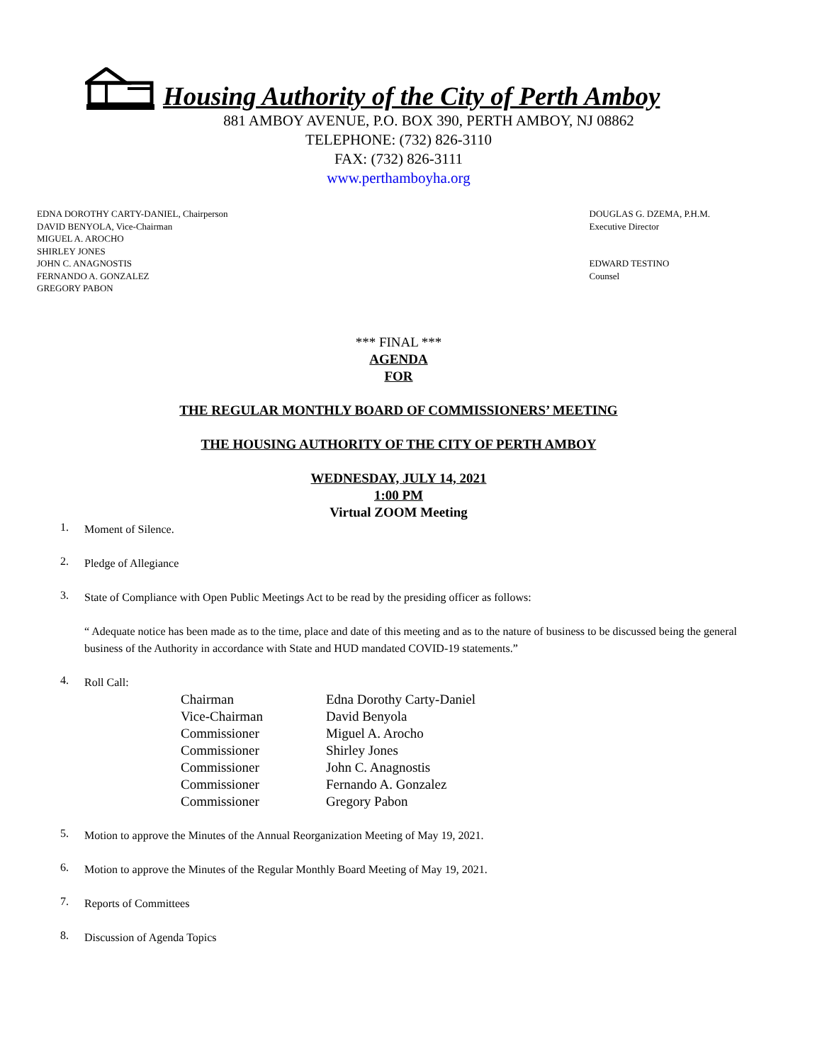Housing Authority of the City of Perth Amboy
881 AMBOY AVENUE, P.O. BOX 390, PERTH AMBOY, NJ 08862
TELEPHONE: (732) 826-3110
FAX: (732) 826-3111
www.perthamboyha.org
EDNA DOROTHY CARTY-DANIEL, Chairperson
DAVID BENYOLA, Vice-Chairman
MIGUEL A. AROCHO
SHIRLEY JONES
JOHN C. ANAGNOSTIS
FERNANDO A. GONZALEZ
GREGORY PABON
DOUGLAS G. DZEMA, P.H.M.
Executive Director
EDWARD TESTINO
Counsel
*** FINAL ***
AGENDA
FOR
THE REGULAR MONTHLY BOARD OF COMMISSIONERS’ MEETING
THE HOUSING AUTHORITY OF THE CITY OF PERTH AMBOY
WEDNESDAY, JULY 14, 2021
1:00 PM
Virtual ZOOM Meeting
1. Moment of Silence.
2. Pledge of Allegiance
3. State of Compliance with Open Public Meetings Act to be read by the presiding officer as follows:
“ Adequate notice has been made as to the time, place and date of this meeting and as to the nature of business to be discussed being the general business of the Authority in accordance with State and HUD mandated COVID-19 statements.”
4. Roll Call:
| Chairman | Edna Dorothy Carty-Daniel |
| Vice-Chairman | David Benyola |
| Commissioner | Miguel A. Arocho |
| Commissioner | Shirley Jones |
| Commissioner | John C. Anagnostis |
| Commissioner | Fernando A. Gonzalez |
| Commissioner | Gregory Pabon |
5. Motion to approve the Minutes of the Annual Reorganization Meeting of May 19, 2021.
6. Motion to approve the Minutes of the Regular Monthly Board Meeting of May 19, 2021.
7. Reports of Committees
8. Discussion of Agenda Topics